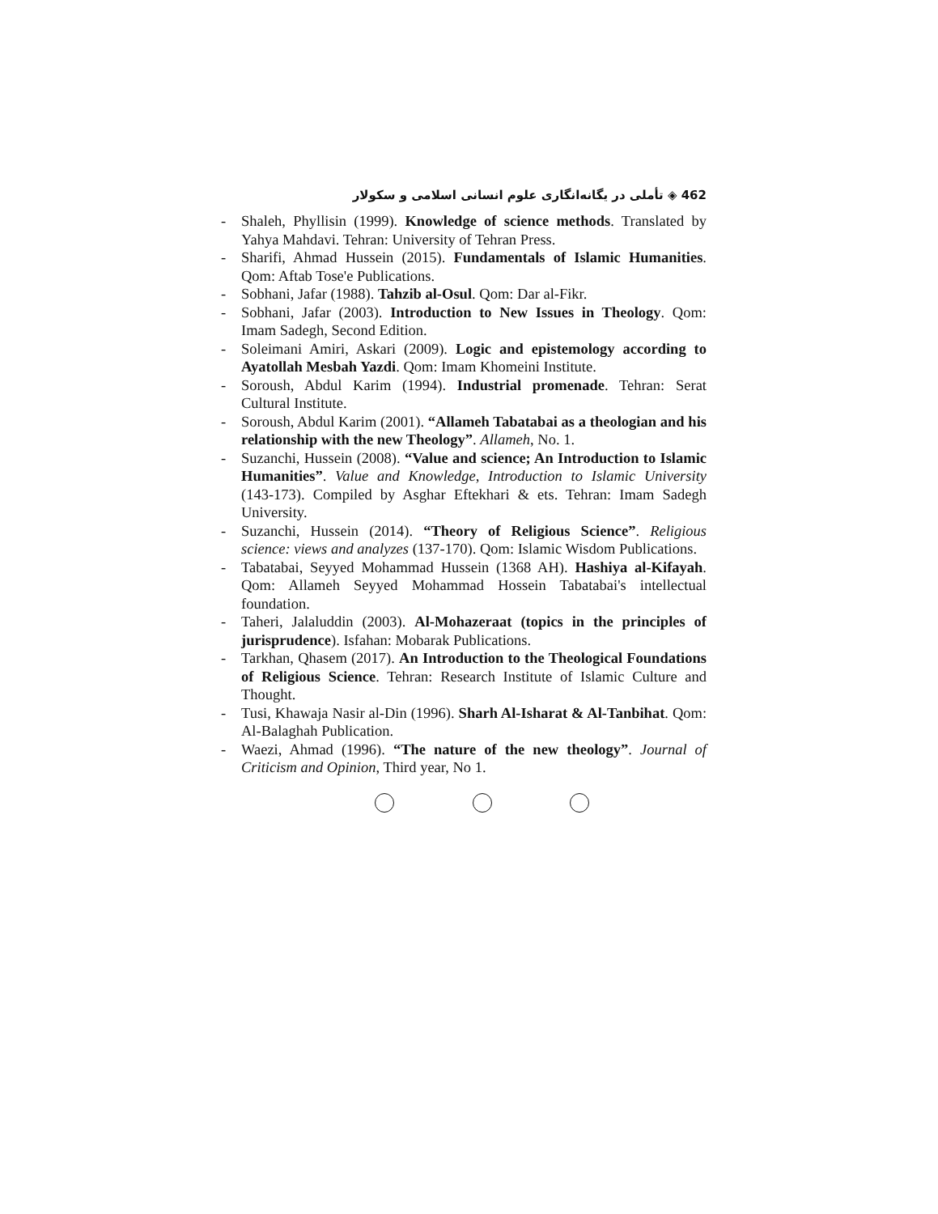تأملی در یگانه‌انگاری علوم انسانی اسلامی و سکولار ◈ 462
- Shaleh, Phyllisin (1999). Knowledge of science methods. Translated by Yahya Mahdavi. Tehran: University of Tehran Press.
- Sharifi, Ahmad Hussein (2015). Fundamentals of Islamic Humanities. Qom: Aftab Tose'e Publications.
- Sobhani, Jafar (1988). Tahzib al-Osul. Qom: Dar al-Fikr.
- Sobhani, Jafar (2003). Introduction to New Issues in Theology. Qom: Imam Sadegh, Second Edition.
- Soleimani Amiri, Askari (2009). Logic and epistemology according to Ayatollah Mesbah Yazdi. Qom: Imam Khomeini Institute.
- Soroush, Abdul Karim (1994). Industrial promenade. Tehran: Serat Cultural Institute.
- Soroush, Abdul Karim (2001). “Allameh Tabatabai as a theologian and his relationship with the new Theology”. Allameh, No. 1.
- Suzanchi, Hussein (2008). “Value and science; An Introduction to Islamic Humanities”. Value and Knowledge, Introduction to Islamic University (143-173). Compiled by Asghar Eftekhari & ets. Tehran: Imam Sadegh University.
- Suzanchi, Hussein (2014). “Theory of Religious Science”. Religious science: views and analyzes (137-170). Qom: Islamic Wisdom Publications.
- Tabatabai, Seyyed Mohammad Hussein (1368 AH). Hashiya al-Kifayah. Qom: Allameh Seyyed Mohammad Hossein Tabatabai's intellectual foundation.
- Taheri, Jalaluddin (2003). Al-Mohazeraat (topics in the principles of jurisprudence). Isfahan: Mobarak Publications.
- Tarkhan, Qhasem (2017). An Introduction to the Theological Foundations of Religious Science. Tehran: Research Institute of Islamic Culture and Thought.
- Tusi, Khawaja Nasir al-Din (1996). Sharh Al-Isharat & Al-Tanbihat. Qom: Al-Balaghah Publication.
- Waezi, Ahmad (1996). “The nature of the new theology”. Journal of Criticism and Opinion, Third year, No 1.